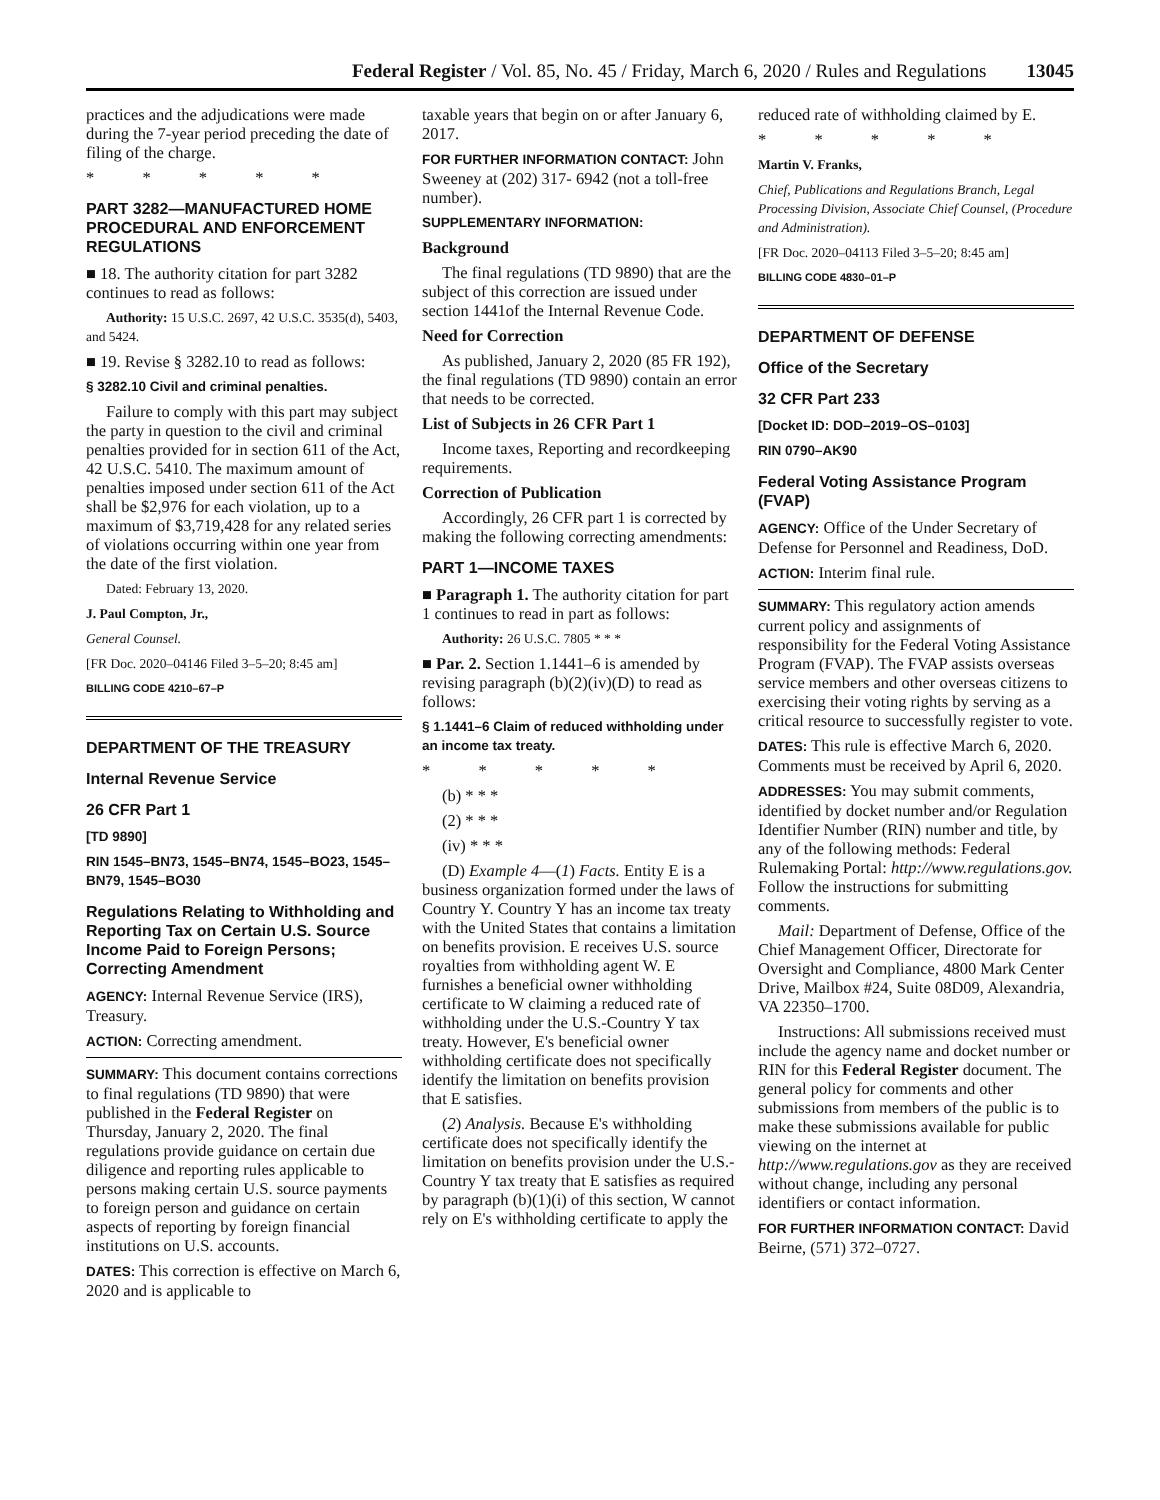Federal Register / Vol. 85, No. 45 / Friday, March 6, 2020 / Rules and Regulations 13045
practices and the adjudications were made during the 7-year period preceding the date of filing of the charge.
* * * * *
PART 3282—MANUFACTURED HOME PROCEDURAL AND ENFORCEMENT REGULATIONS
■ 18. The authority citation for part 3282 continues to read as follows:
Authority: 15 U.S.C. 2697, 42 U.S.C. 3535(d), 5403, and 5424.
■ 19. Revise § 3282.10 to read as follows:
§ 3282.10 Civil and criminal penalties.
Failure to comply with this part may subject the party in question to the civil and criminal penalties provided for in section 611 of the Act, 42 U.S.C. 5410. The maximum amount of penalties imposed under section 611 of the Act shall be $2,976 for each violation, up to a maximum of $3,719,428 for any related series of violations occurring within one year from the date of the first violation.
Dated: February 13, 2020.
J. Paul Compton, Jr.,
General Counsel.
[FR Doc. 2020–04146 Filed 3–5–20; 8:45 am]
BILLING CODE 4210–67–P
DEPARTMENT OF THE TREASURY
Internal Revenue Service
26 CFR Part 1
[TD 9890]
RIN 1545–BN73, 1545–BN74, 1545–BO23, 1545–BN79, 1545–BO30
Regulations Relating to Withholding and Reporting Tax on Certain U.S. Source Income Paid to Foreign Persons; Correcting Amendment
AGENCY: Internal Revenue Service (IRS), Treasury.
ACTION: Correcting amendment.
SUMMARY: This document contains corrections to final regulations (TD 9890) that were published in the Federal Register on Thursday, January 2, 2020. The final regulations provide guidance on certain due diligence and reporting rules applicable to persons making certain U.S. source payments to foreign person and guidance on certain aspects of reporting by foreign financial institutions on U.S. accounts.
DATES: This correction is effective on March 6, 2020 and is applicable to
taxable years that begin on or after January 6, 2017.
FOR FURTHER INFORMATION CONTACT: John Sweeney at (202) 317- 6942 (not a toll-free number).
SUPPLEMENTARY INFORMATION:
Background
The final regulations (TD 9890) that are the subject of this correction are issued under section 1441of the Internal Revenue Code.
Need for Correction
As published, January 2, 2020 (85 FR 192), the final regulations (TD 9890) contain an error that needs to be corrected.
List of Subjects in 26 CFR Part 1
Income taxes, Reporting and recordkeeping requirements.
Correction of Publication
Accordingly, 26 CFR part 1 is corrected by making the following correcting amendments:
PART 1—INCOME TAXES
■ Paragraph 1. The authority citation for part 1 continues to read in part as follows:
Authority: 26 U.S.C. 7805 * * *
■ Par. 2. Section 1.1441–6 is amended by revising paragraph (b)(2)(iv)(D) to read as follows:
§ 1.1441–6 Claim of reduced withholding under an income tax treaty.
* * * * *
(b) * * *
(2) * * *
(iv) * * *
(D) Example 4—(1) Facts. Entity E is a business organization formed under the laws of Country Y. Country Y has an income tax treaty with the United States that contains a limitation on benefits provision. E receives U.S. source royalties from withholding agent W. E furnishes a beneficial owner withholding certificate to W claiming a reduced rate of withholding under the U.S.-Country Y tax treaty. However, E's beneficial owner withholding certificate does not specifically identify the limitation on benefits provision that E satisfies.
(2) Analysis. Because E's withholding certificate does not specifically identify the limitation on benefits provision under the U.S.-Country Y tax treaty that E satisfies as required by paragraph (b)(1)(i) of this section, W cannot rely on E's withholding certificate to apply the
reduced rate of withholding claimed by E.
* * * * *
Martin V. Franks,
Chief, Publications and Regulations Branch, Legal Processing Division, Associate Chief Counsel, (Procedure and Administration).
[FR Doc. 2020–04113 Filed 3–5–20; 8:45 am]
BILLING CODE 4830–01–P
DEPARTMENT OF DEFENSE
Office of the Secretary
32 CFR Part 233
[Docket ID: DOD–2019–OS–0103]
RIN 0790–AK90
Federal Voting Assistance Program (FVAP)
AGENCY: Office of the Under Secretary of Defense for Personnel and Readiness, DoD.
ACTION: Interim final rule.
SUMMARY: This regulatory action amends current policy and assignments of responsibility for the Federal Voting Assistance Program (FVAP). The FVAP assists overseas service members and other overseas citizens to exercising their voting rights by serving as a critical resource to successfully register to vote.
DATES: This rule is effective March 6, 2020. Comments must be received by April 6, 2020.
ADDRESSES: You may submit comments, identified by docket number and/or Regulation Identifier Number (RIN) number and title, by any of the following methods: Federal Rulemaking Portal: http://www.regulations.gov. Follow the instructions for submitting comments.
Mail: Department of Defense, Office of the Chief Management Officer, Directorate for Oversight and Compliance, 4800 Mark Center Drive, Mailbox #24, Suite 08D09, Alexandria, VA 22350–1700.
Instructions: All submissions received must include the agency name and docket number or RIN for this Federal Register document. The general policy for comments and other submissions from members of the public is to make these submissions available for public viewing on the internet at http://www.regulations.gov as they are received without change, including any personal identifiers or contact information.
FOR FURTHER INFORMATION CONTACT: David Beirne, (571) 372–0727.